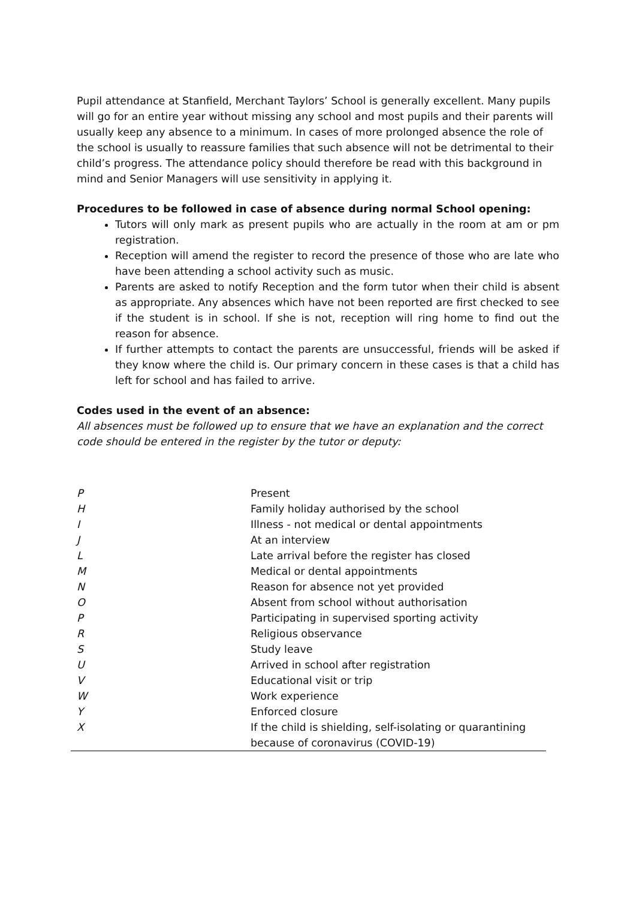Pupil attendance at Stanfield, Merchant Taylors’ School is generally excellent. Many pupils will go for an entire year without missing any school and most pupils and their parents will usually keep any absence to a minimum. In cases of more prolonged absence the role of the school is usually to reassure families that such absence will not be detrimental to their child’s progress. The attendance policy should therefore be read with this background in mind and Senior Managers will use sensitivity in applying it.
Procedures to be followed in case of absence during normal School opening:
Tutors will only mark as present pupils who are actually in the room at am or pm registration.
Reception will amend the register to record the presence of those who are late who have been attending a school activity such as music.
Parents are asked to notify Reception and the form tutor when their child is absent as appropriate. Any absences which have not been reported are first checked to see if the student is in school. If she is not, reception will ring home to find out the reason for absence.
If further attempts to contact the parents are unsuccessful, friends will be asked if they know where the child is. Our primary concern in these cases is that a child has left for school and has failed to arrive.
Codes used in the event of an absence:
All absences must be followed up to ensure that we have an explanation and the correct code should be entered in the register by the tutor or deputy:
| P | Present |
| H | Family holiday authorised by the school |
| I | Illness - not medical or dental appointments |
| J | At an interview |
| L | Late arrival before the register has closed |
| M | Medical or dental appointments |
| N | Reason for absence not yet provided |
| O | Absent from school without authorisation |
| P | Participating in supervised sporting activity |
| R | Religious observance |
| S | Study leave |
| U | Arrived in school after registration |
| V | Educational visit or trip |
| W | Work experience |
| Y | Enforced closure |
| X | If the child is shielding, self-isolating or quarantining because of coronavirus (COVID-19) |